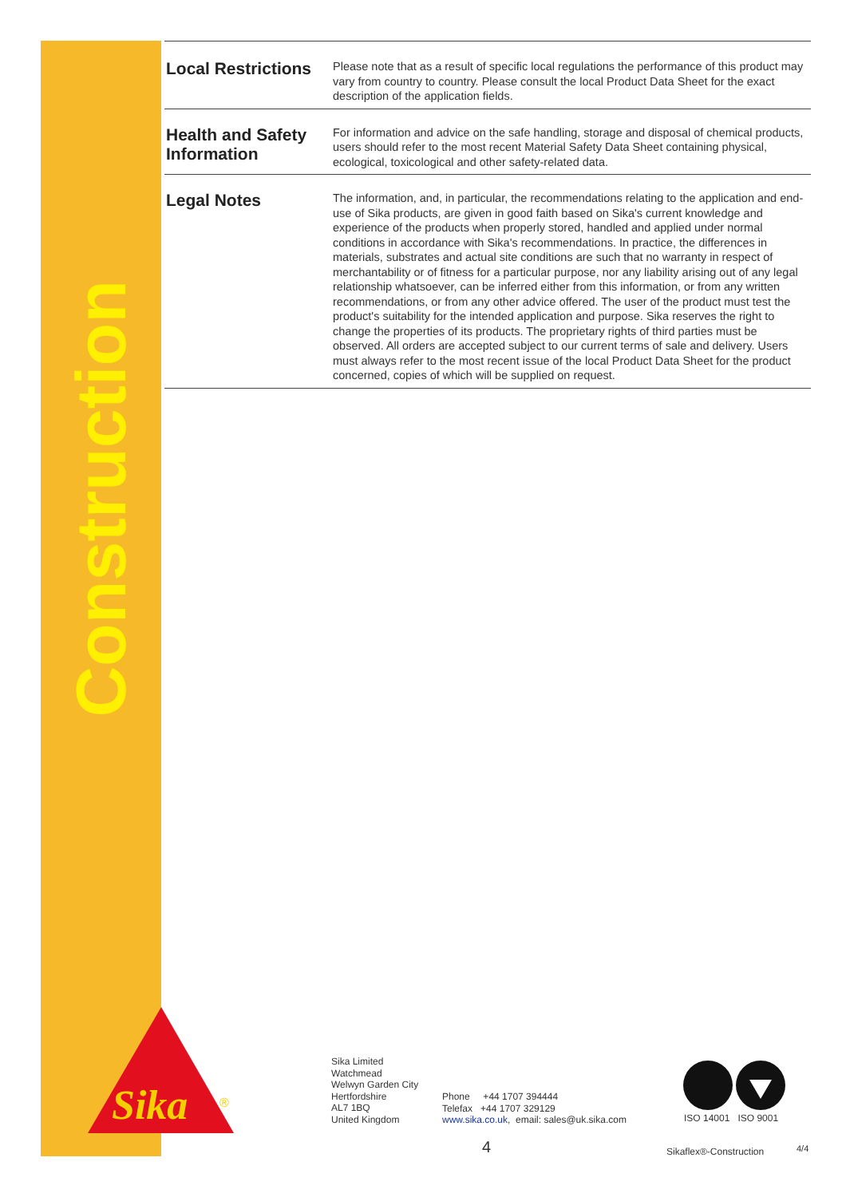Construction
Local Restrictions
Please note that as a result of specific local regulations the performance of this product may vary from country to country. Please consult the local Product Data Sheet for the exact description of the application fields.
Health and Safety Information
For information and advice on the safe handling, storage and disposal of chemical products, users should refer to the most recent Material Safety Data Sheet containing physical, ecological, toxicological and other safety-related data.
Legal Notes
The information, and, in particular, the recommendations relating to the application and end-use of Sika products, are given in good faith based on Sika's current knowledge and experience of the products when properly stored, handled and applied under normal conditions in accordance with Sika's recommendations. In practice, the differences in materials, substrates and actual site conditions are such that no warranty in respect of merchantability or of fitness for a particular purpose, nor any liability arising out of any legal relationship whatsoever, can be inferred either from this information, or from any written recommendations, or from any other advice offered. The user of the product must test the product's suitability for the intended application and purpose. Sika reserves the right to change the properties of its products. The proprietary rights of third parties must be observed. All orders are accepted subject to our current terms of sale and delivery. Users must always refer to the most recent issue of the local Product Data Sheet for the product concerned, copies of which will be supplied on request.
Sika
®
Sika Limited
Watchmead
Welwyn Garden City
Hertfordshire
AL7 1BQ
United Kingdom
Phone +44 1707 394444
Telefax +44 1707 329129
www.sika.co.uk, email: sales@uk.sika.com
ISO 14001 ISO 9001
4 Sikaflex®-Construction 4/4